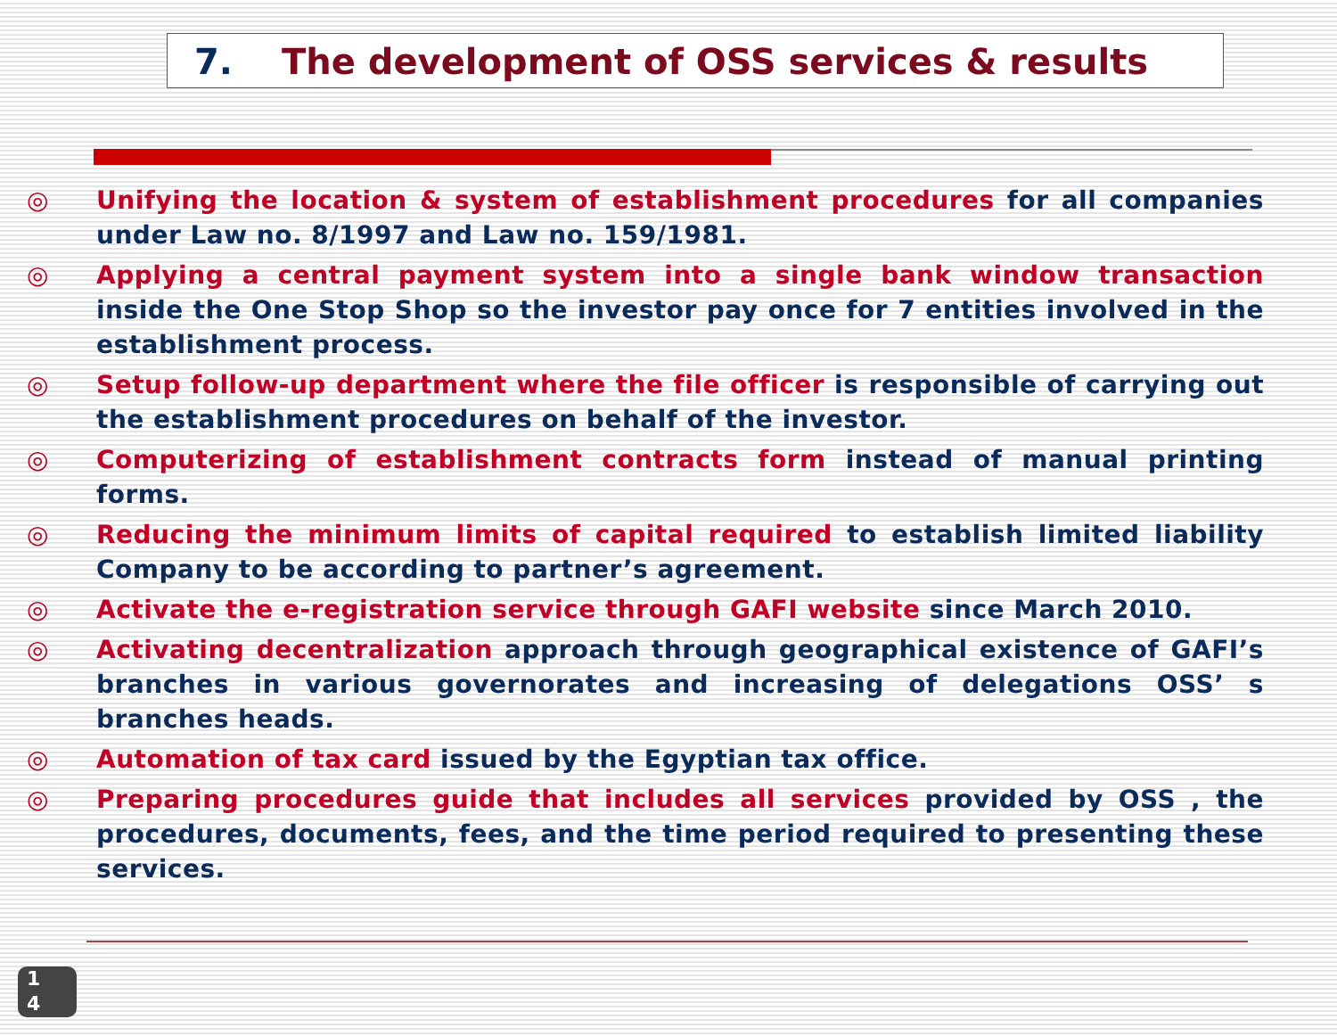7. The development of OSS services & results
◎ Unifying the location & system of establishment procedures for all companies under Law no. 8/1997 and Law no. 159/1981.
◎ Applying a central payment system into a single bank window transaction inside the One Stop Shop so the investor pay once for 7 entities involved in the establishment process.
◎ Setup follow-up department where the file officer is responsible of carrying out the establishment procedures on behalf of the investor.
◎ Computerizing of establishment contracts form instead of manual printing forms.
◎ Reducing the minimum limits of capital required to establish limited liability Company to be according to partner’s agreement.
◎ Activate the e-registration service through GAFI website since March 2010.
◎ Activating decentralization approach through geographical existence of GAFI’s branches in various governorates and increasing of delegations OSS’ s branches heads.
◎ Automation of tax card issued by the Egyptian tax office.
◎ Preparing procedures guide that includes all services provided by OSS , the procedures, documents, fees, and the time period required to presenting these services.
1
4